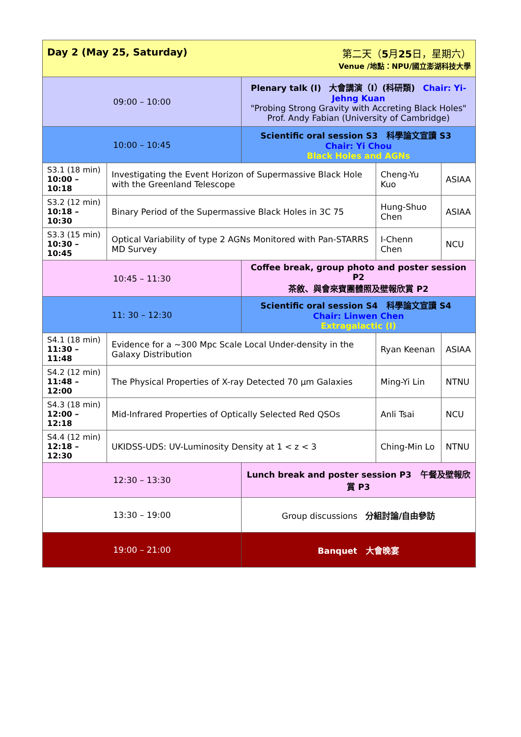| Day 2 (May 25, Saturday) 第二天（ 5 月 25 日，星期六） Venue /地點：NPU/國立澎湖科技大學 | | | | |
| 09:00 – 10:00 | | Plenary talk (I) 大會講演（I）(科研類) Chair: Yi-Jehng Kuan "Probing Strong Gravity with Accreting Black Holes" Prof. Andy Fabian (University of Cambridge) | | |
| 10:00 – 10:45 | | Scientific oral session S3 科學論文宣讀 S3 Chair: Yi Chou Black Holes and AGNs | | |
| S3.1 (18 min) 10:00 – 10:18 | Investigating the Event Horizon of Supermassive Black Hole with the Greenland Telescope | | Cheng-Yu Kuo | ASIAA |
| S3.2 (12 min) 10:18 – 10:30 | Binary Period of the Supermassive Black Holes in 3C 75 | | Hung-Shuo Chen | ASIAA |
| S3.3 (15 min) 10:30 – 10:45 | Optical Variability of type 2 AGNs Monitored with Pan-STARRS MD Survey | | I-Chenn Chen | NCU |
| 10:45 – 11:30 | | Coffee break, group photo and poster session P2 茶敘、與會來賓團體照及壁報欣賞 P2 | | |
| 11: 30 – 12:30 | | Scientific oral session S4 科學論文宣讀 S4 Chair: Linwen Chen Extragalactic (I) | | |
| S4.1 (18 min) 11:30 – 11:48 | Evidence for a ~300 Mpc Scale Local Under-density in the Galaxy Distribution | | Ryan Keenan | ASIAA |
| S4.2 (12 min) 11:48 – 12:00 | The Physical Properties of X-ray Detected 70 µm Galaxies | | Ming-Yi Lin | NTNU |
| S4.3 (18 min) 12:00 – 12:18 | Mid-Infrared Properties of Optically Selected Red QSOs | | Anli Tsai | NCU |
| S4.4 (12 min) 12:18 – 12:30 | UKIDSS-UDS: UV-Luminosity Density at 1 < z < 3 | | Ching-Min Lo | NTNU |
| 12:30 – 13:30 | | Lunch break and poster session P3 午餐及壁報欣賞 P3 | | |
| 13:30 – 19:00 | | Group discussions 分組討論/自由參訪 | | |
| 19:00 – 21:00 | | Banquet 大會晚宴 | | |